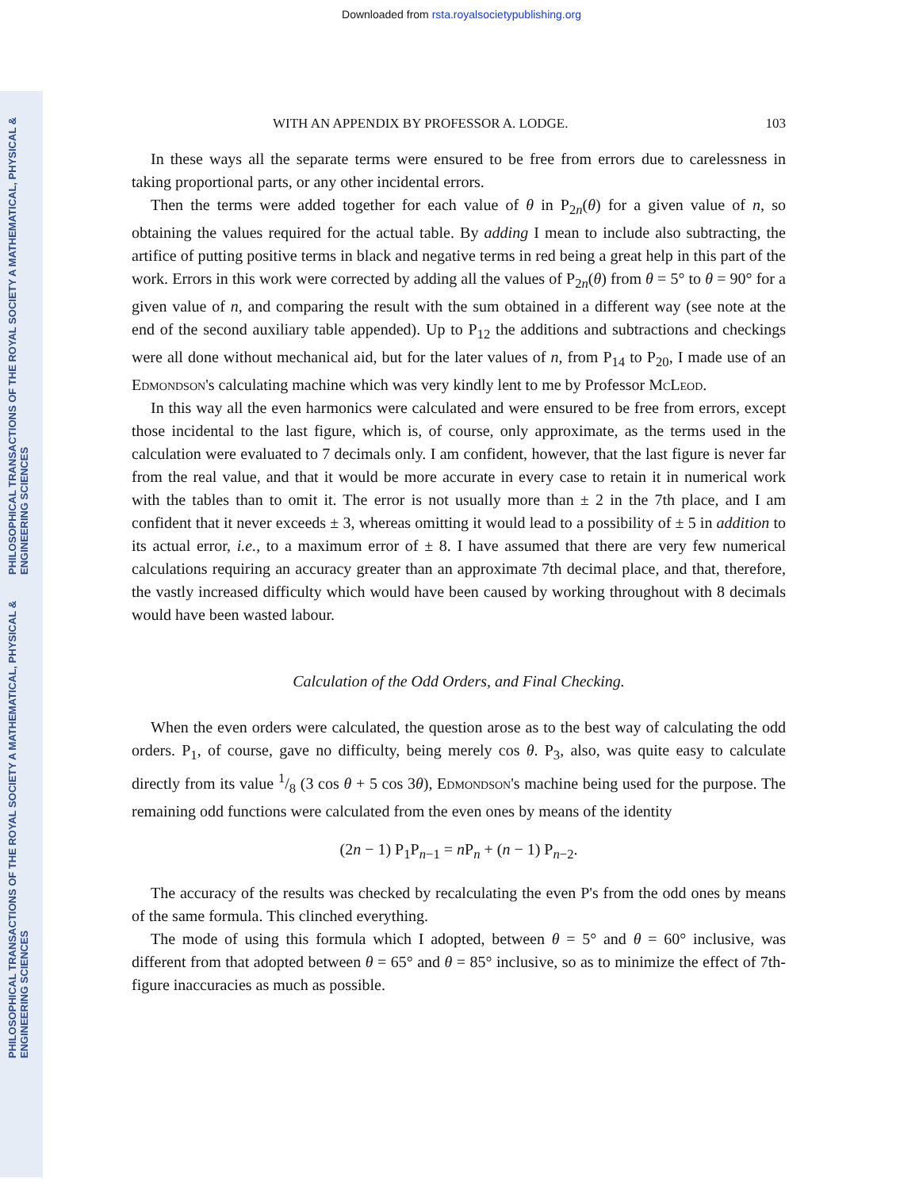Downloaded from rsta.royalsocietypublishing.org
PHILOSOPHICAL TRANSACTIONS OF THE ROYAL SOCIETY A MATHEMATICAL, PHYSICAL & ENGINEERING SCIENCES
PHILOSOPHICAL TRANSACTIONS OF THE ROYAL SOCIETY A MATHEMATICAL, PHYSICAL & ENGINEERING SCIENCES
WITH AN APPENDIX BY PROFESSOR A. LODGE. 103
In these ways all the separate terms were ensured to be free from errors due to carelessness in taking proportional parts, or any other incidental errors.
Then the terms were added together for each value of θ in P<sub>2n</sub>(θ) for a given value of n, so obtaining the values required for the actual table. By adding I mean to include also subtracting, the artifice of putting positive terms in black and negative terms in red being a great help in this part of the work. Errors in this work were corrected by adding all the values of P<sub>2n</sub>(θ) from θ = 5° to θ = 90° for a given value of n, and comparing the result with the sum obtained in a different way (see note at the end of the second auxiliary table appended). Up to P<sub>12</sub> the additions and subtractions and checkings were all done without mechanical aid, but for the later values of n, from P<sub>14</sub> to P<sub>20</sub>, I made use of an Edmondson's calculating machine which was very kindly lent to me by Professor McLeod.
In this way all the even harmonics were calculated and were ensured to be free from errors, except those incidental to the last figure, which is, of course, only approximate, as the terms used in the calculation were evaluated to 7 decimals only. I am confident, however, that the last figure is never far from the real value, and that it would be more accurate in every case to retain it in numerical work with the tables than to omit it. The error is not usually more than ± 2 in the 7th place, and I am confident that it never exceeds ± 3, whereas omitting it would lead to a possibility of ± 5 in addition to its actual error, i.e., to a maximum error of ± 8. I have assumed that there are very few numerical calculations requiring an accuracy greater than an approximate 7th decimal place, and that, therefore, the vastly increased difficulty which would have been caused by working throughout with 8 decimals would have been wasted labour.
Calculation of the Odd Orders, and Final Checking.
When the even orders were calculated, the question arose as to the best way of calculating the odd orders. P<sub>1</sub>, of course, gave no difficulty, being merely cos θ. P<sub>3</sub>, also, was quite easy to calculate directly from its value 1/8 (3 cos θ + 5 cos 3θ), Edmondson's machine being used for the purpose. The remaining odd functions were calculated from the even ones by means of the identity
(2n − 1) P<sub>1</sub>P<sub>n−1</sub> = n P<sub>n</sub> + (n − 1) P<sub>n−2</sub>.
The accuracy of the results was checked by recalculating the even P's from the odd ones by means of the same formula. This clinched everything.
The mode of using this formula which I adopted, between θ = 5° and θ = 60° inclusive, was different from that adopted between θ = 65° and θ = 85° inclusive, so as to minimize the effect of 7th-figure inaccuracies as much as possible.